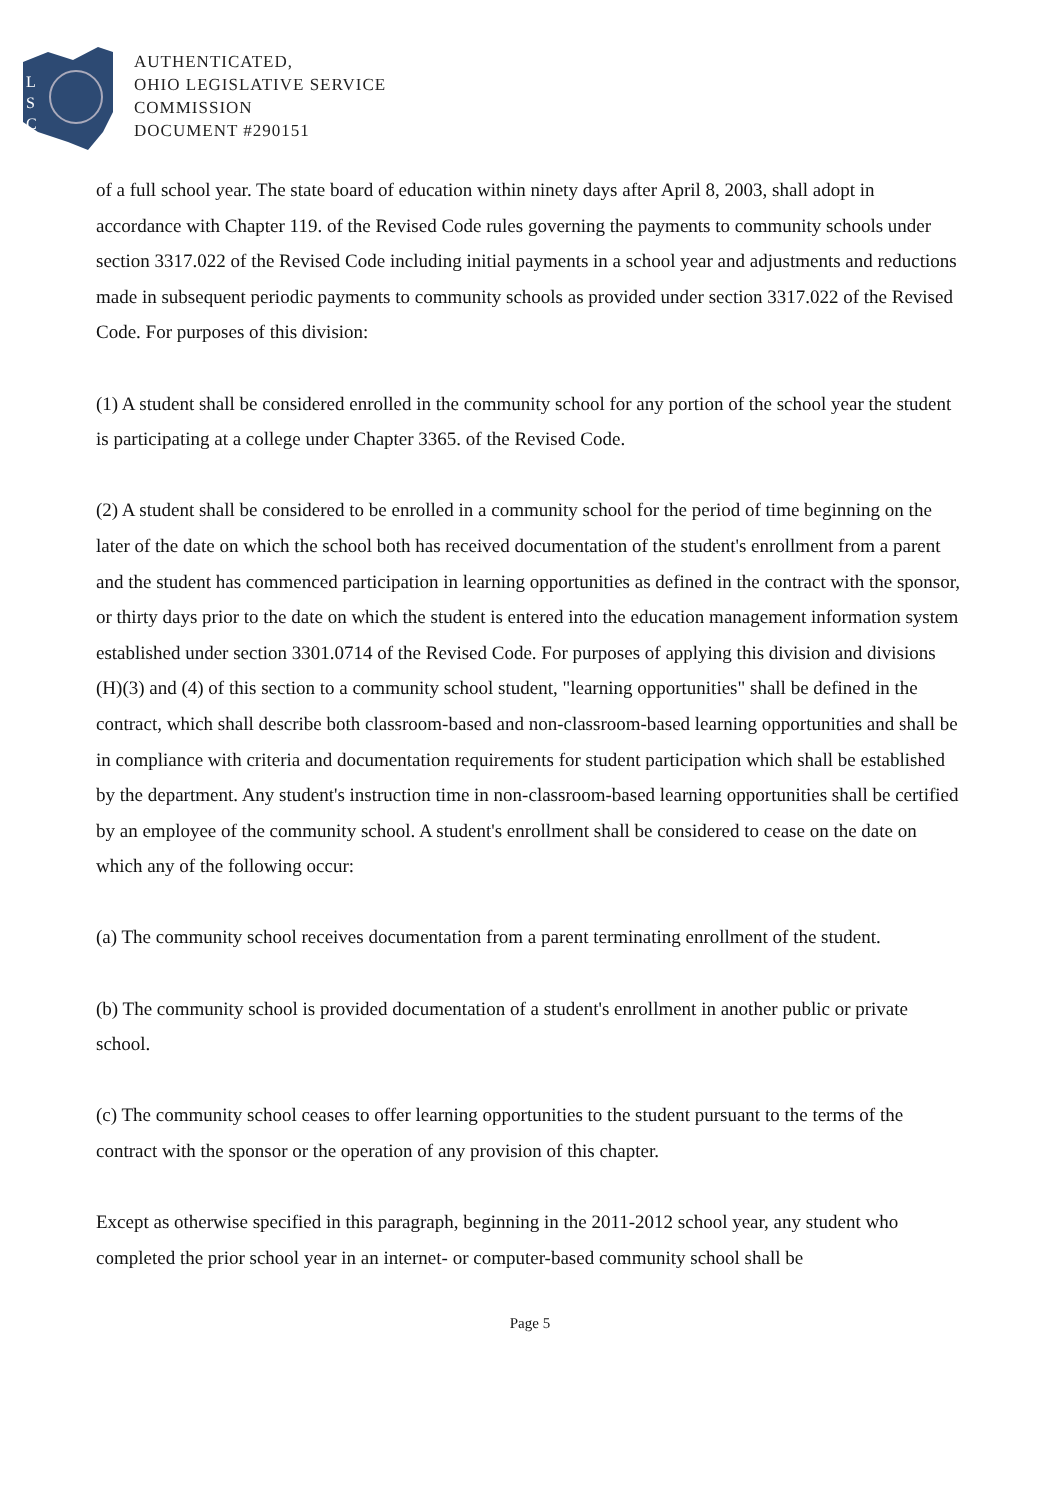L
S
C
AUTHENTICATED,
OHIO LEGISLATIVE SERVICE
COMMISSION
DOCUMENT #290151
of a full school year. The state board of education within ninety days after April 8, 2003, shall adopt in accordance with Chapter 119. of the Revised Code rules governing the payments to community schools under section 3317.022 of the Revised Code including initial payments in a school year and adjustments and reductions made in subsequent periodic payments to community schools as provided under section 3317.022 of the Revised Code. For purposes of this division:
(1) A student shall be considered enrolled in the community school for any portion of the school year the student is participating at a college under Chapter 3365. of the Revised Code.
(2) A student shall be considered to be enrolled in a community school for the period of time beginning on the later of the date on which the school both has received documentation of the student's enrollment from a parent and the student has commenced participation in learning opportunities as defined in the contract with the sponsor, or thirty days prior to the date on which the student is entered into the education management information system established under section 3301.0714 of the Revised Code. For purposes of applying this division and divisions (H)(3) and (4) of this section to a community school student, "learning opportunities" shall be defined in the contract, which shall describe both classroom-based and non-classroom-based learning opportunities and shall be in compliance with criteria and documentation requirements for student participation which shall be established by the department. Any student's instruction time in non-classroom-based learning opportunities shall be certified by an employee of the community school. A student's enrollment shall be considered to cease on the date on which any of the following occur:
(a) The community school receives documentation from a parent terminating enrollment of the student.
(b) The community school is provided documentation of a student's enrollment in another public or private school.
(c) The community school ceases to offer learning opportunities to the student pursuant to the terms of the contract with the sponsor or the operation of any provision of this chapter.
Except as otherwise specified in this paragraph, beginning in the 2011-2012 school year, any student who completed the prior school year in an internet- or computer-based community school shall be
Page 5